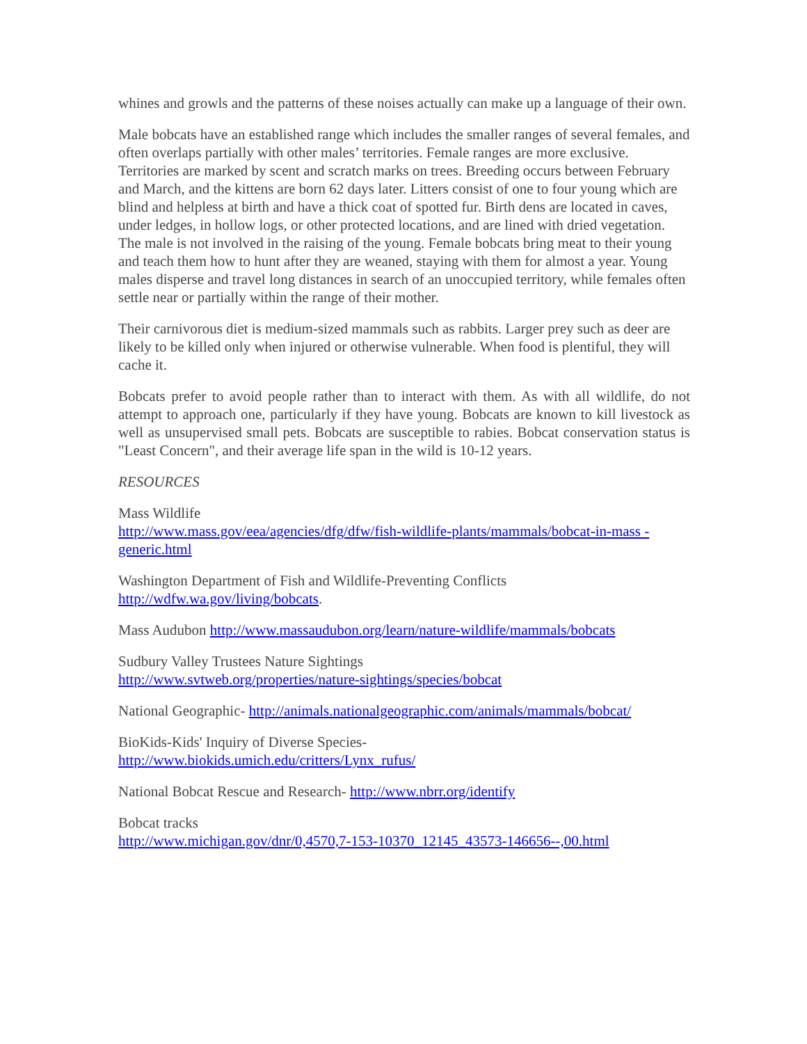whines and growls and the patterns of these noises actually can make up a language of their own.
Male bobcats have an established range which includes the smaller ranges of several females, and often overlaps partially with other males’ territories. Female ranges are more exclusive. Territories are marked by scent and scratch marks on trees. Breeding occurs between February and March, and the kittens are born 62 days later. Litters consist of one to four young which are blind and helpless at birth and have a thick coat of spotted fur. Birth dens are located in caves, under ledges, in hollow logs, or other protected locations, and are lined with dried vegetation. The male is not involved in the raising of the young. Female bobcats bring meat to their young and teach them how to hunt after they are weaned, staying with them for almost a year. Young males disperse and travel long distances in search of an unoccupied territory, while females often settle near or partially within the range of their mother.
Their carnivorous diet is medium-sized mammals such as rabbits. Larger prey such as deer are likely to be killed only when injured or otherwise vulnerable. When food is plentiful, they will cache it.
Bobcats prefer to avoid people rather than to interact with them. As with all wildlife, do not attempt to approach one, particularly if they have young. Bobcats are known to kill livestock as well as unsupervised small pets. Bobcats are susceptible to rabies. Bobcat conservation status is "Least Concern", and their average life span in the wild is 10-12 years.
RESOURCES
Mass Wildlife
http://www.mass.gov/eea/agencies/dfg/dfw/fish-wildlife-plants/mammals/bobcat-in-mass -generic.html
Washington Department of Fish and Wildlife-Preventing Conflicts
http://wdfw.wa.gov/living/bobcats.
Mass Audubon http://www.massaudubon.org/learn/nature-wildlife/mammals/bobcats
Sudbury Valley Trustees Nature Sightings
http://www.svtweb.org/properties/nature-sightings/species/bobcat
National Geographic- http://animals.nationalgeographic.com/animals/mammals/bobcat/
BioKids-Kids' Inquiry of Diverse Species-
http://www.biokids.umich.edu/critters/Lynx_rufus/
National Bobcat Rescue and Research- http://www.nbrr.org/identify
Bobcat tracks
http://www.michigan.gov/dnr/0,4570,7-153-10370_12145_43573-146656--,00.html